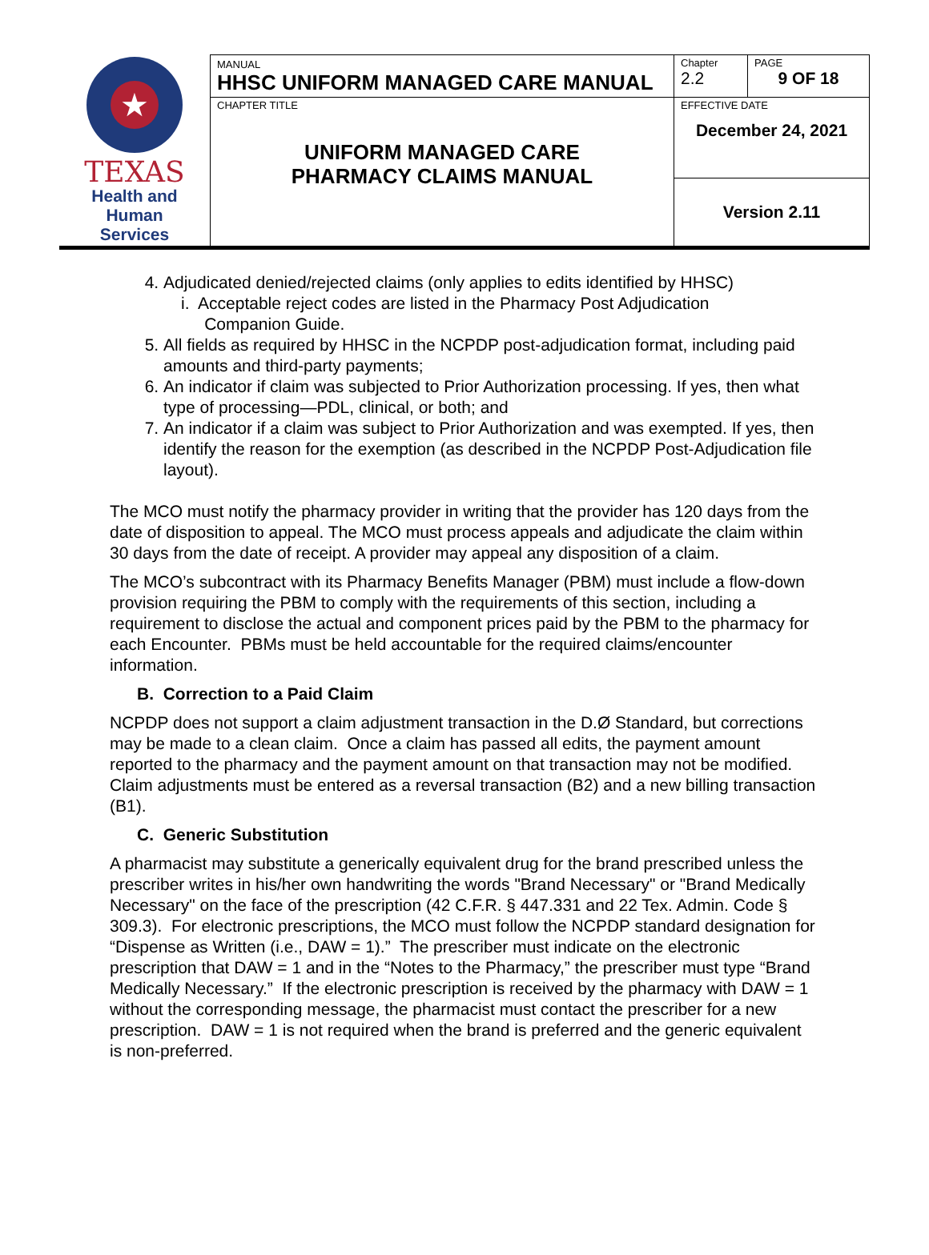| ★ TEXAS Health and Human Services | MANUAL HHSC UNIFORM MANAGED CARE MANUAL | Chapter 2.2 | PAGE 9 OF 18 |
| | CHAPTER TITLE UNIFORM MANAGED CARE PHARMACY CLAIMS MANUAL | EFFECTIVE DATE December 24, 2021 | |
| | | Version 2.11 | |
4. Adjudicated denied/rejected claims (only applies to edits identified by HHSC)
i. Acceptable reject codes are listed in the Pharmacy Post Adjudication
Companion Guide.
5. All fields as required by HHSC in the NCPDP post-adjudication format, including paid amounts and third-party payments;
6. An indicator if claim was subjected to Prior Authorization processing. If yes, then what type of processing—PDL, clinical, or both; and
7. An indicator if a claim was subject to Prior Authorization and was exempted. If yes, then identify the reason for the exemption (as described in the NCPDP Post-Adjudication file layout).
The MCO must notify the pharmacy provider in writing that the provider has 120 days from the date of disposition to appeal. The MCO must process appeals and adjudicate the claim within 30 days from the date of receipt. A provider may appeal any disposition of a claim.
The MCO’s subcontract with its Pharmacy Benefits Manager (PBM) must include a flow-down provision requiring the PBM to comply with the requirements of this section, including a requirement to disclose the actual and component prices paid by the PBM to the pharmacy for each Encounter. PBMs must be held accountable for the required claims/encounter information.
B. Correction to a Paid Claim
NCPDP does not support a claim adjustment transaction in the D.Ø Standard, but corrections may be made to a clean claim. Once a claim has passed all edits, the payment amount reported to the pharmacy and the payment amount on that transaction may not be modified. Claim adjustments must be entered as a reversal transaction (B2) and a new billing transaction (B1).
C. Generic Substitution
A pharmacist may substitute a generically equivalent drug for the brand prescribed unless the prescriber writes in his/her own handwriting the words "Brand Necessary" or "Brand Medically Necessary" on the face of the prescription (42 C.F.R. § 447.331 and 22 Tex. Admin. Code § 309.3). For electronic prescriptions, the MCO must follow the NCPDP standard designation for “Dispense as Written (i.e., DAW = 1).” The prescriber must indicate on the electronic prescription that DAW = 1 and in the “Notes to the Pharmacy,” the prescriber must type “Brand Medically Necessary.” If the electronic prescription is received by the pharmacy with DAW = 1 without the corresponding message, the pharmacist must contact the prescriber for a new prescription. DAW = 1 is not required when the brand is preferred and the generic equivalent is non-preferred.